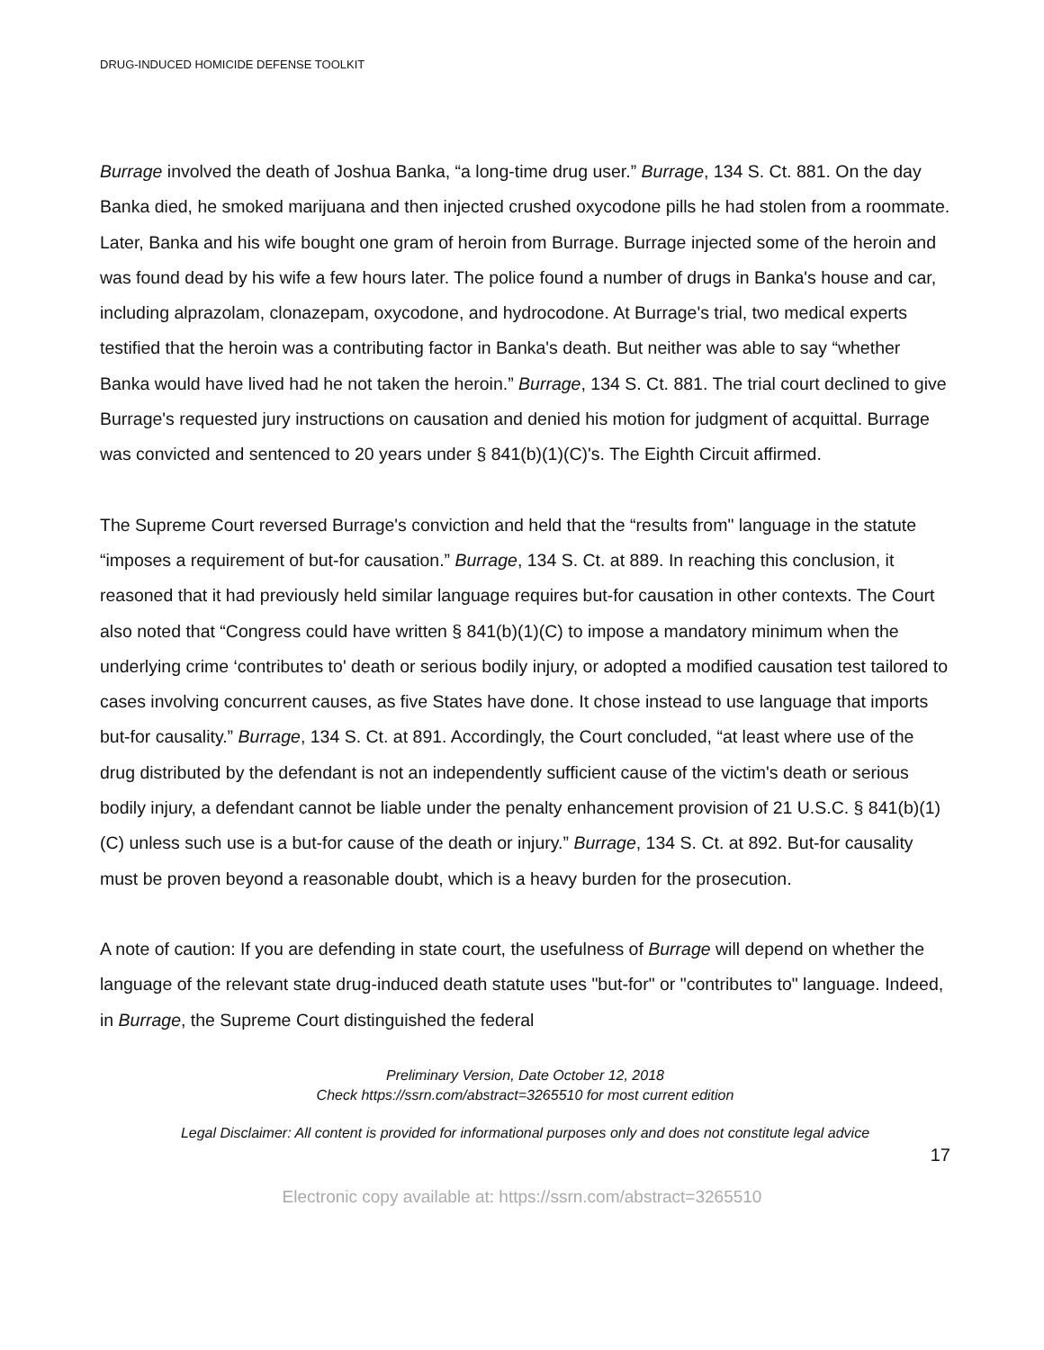DRUG-INDUCED HOMICIDE DEFENSE TOOLKIT
Burrage involved the death of Joshua Banka, “a long-time drug user.” Burrage, 134 S. Ct. 881. On the day Banka died, he smoked marijuana and then injected crushed oxycodone pills he had stolen from a roommate. Later, Banka and his wife bought one gram of heroin from Burrage. Burrage injected some of the heroin and was found dead by his wife a few hours later. The police found a number of drugs in Banka's house and car, including alprazolam, clonazepam, oxycodone, and hydrocodone. At Burrage's trial, two medical experts testified that the heroin was a contributing factor in Banka's death. But neither was able to say “whether Banka would have lived had he not taken the heroin.” Burrage, 134 S. Ct. 881. The trial court declined to give Burrage's requested jury instructions on causation and denied his motion for judgment of acquittal. Burrage was convicted and sentenced to 20 years under § 841(b)(1)(C)'s. The Eighth Circuit affirmed.
The Supreme Court reversed Burrage's conviction and held that the “results from" language in the statute “imposes a requirement of but-for causation.” Burrage, 134 S. Ct. at 889. In reaching this conclusion, it reasoned that it had previously held similar language requires but-for causation in other contexts. The Court also noted that “Congress could have written § 841(b)(1)(C) to impose a mandatory minimum when the underlying crime ‘contributes to' death or serious bodily injury, or adopted a modified causation test tailored to cases involving concurrent causes, as five States have done. It chose instead to use language that imports but-for causality.” Burrage, 134 S. Ct. at 891. Accordingly, the Court concluded, “at least where use of the drug distributed by the defendant is not an independently sufficient cause of the victim's death or serious bodily injury, a defendant cannot be liable under the penalty enhancement provision of 21 U.S.C. § 841(b)(1)(C) unless such use is a but-for cause of the death or injury.” Burrage, 134 S. Ct. at 892. But-for causality must be proven beyond a reasonable doubt, which is a heavy burden for the prosecution.
A note of caution: If you are defending in state court, the usefulness of Burrage will depend on whether the language of the relevant state drug-induced death statute uses "but-for" or "contributes to" language. Indeed, in Burrage, the Supreme Court distinguished the federal
Preliminary Version, Date October 12, 2018
Check https://ssrn.com/abstract=3265510 for most current edition
Legal Disclaimer: All content is provided for informational purposes only and does not constitute legal advice
17
Electronic copy available at: https://ssrn.com/abstract=3265510